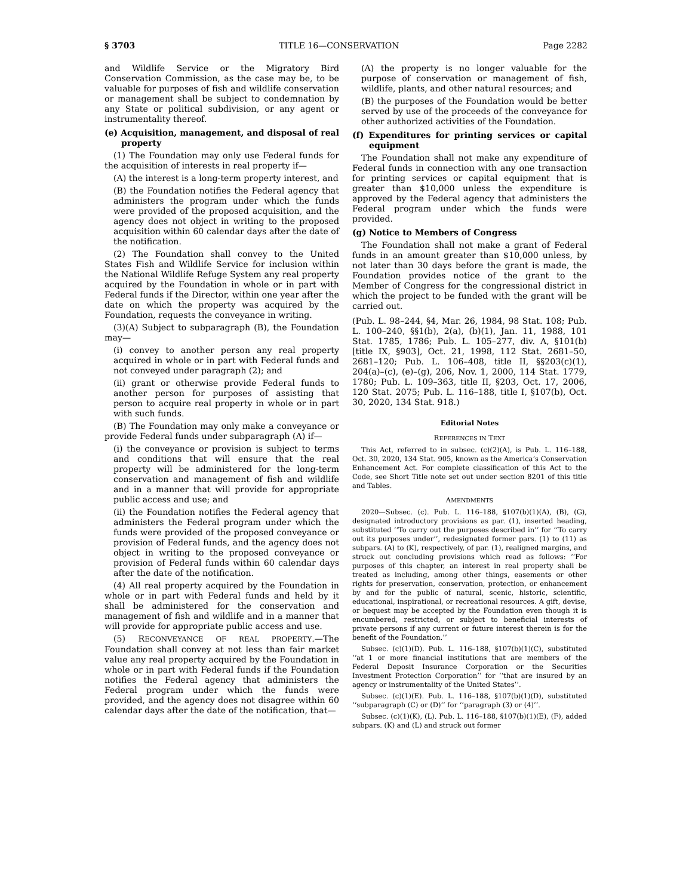§ 3703 TITLE 16—CONSERVATION Page 2282
and Wildlife Service or the Migratory Bird Conservation Commission, as the case may be, to be valuable for purposes of fish and wildlife conservation or management shall be subject to condemnation by any State or political subdivision, or any agent or instrumentality thereof.
(e) Acquisition, management, and disposal of real property
(1) The Foundation may only use Federal funds for the acquisition of interests in real property if—
(A) the interest is a long-term property interest, and
(B) the Foundation notifies the Federal agency that administers the program under which the funds were provided of the proposed acquisition, and the agency does not object in writing to the proposed acquisition within 60 calendar days after the date of the notification.
(2) The Foundation shall convey to the United States Fish and Wildlife Service for inclusion within the National Wildlife Refuge System any real property acquired by the Foundation in whole or in part with Federal funds if the Director, within one year after the date on which the property was acquired by the Foundation, requests the conveyance in writing.
(3)(A) Subject to subparagraph (B), the Foundation may—
(i) convey to another person any real property acquired in whole or in part with Federal funds and not conveyed under paragraph (2); and
(ii) grant or otherwise provide Federal funds to another person for purposes of assisting that person to acquire real property in whole or in part with such funds.
(B) The Foundation may only make a conveyance or provide Federal funds under subparagraph (A) if—
(i) the conveyance or provision is subject to terms and conditions that will ensure that the real property will be administered for the long-term conservation and management of fish and wildlife and in a manner that will provide for appropriate public access and use; and
(ii) the Foundation notifies the Federal agency that administers the Federal program under which the funds were provided of the proposed conveyance or provision of Federal funds, and the agency does not object in writing to the proposed conveyance or provision of Federal funds within 60 calendar days after the date of the notification.
(4) All real property acquired by the Foundation in whole or in part with Federal funds and held by it shall be administered for the conservation and management of fish and wildlife and in a manner that will provide for appropriate public access and use.
(5) RECONVEYANCE OF REAL PROPERTY.—The Foundation shall convey at not less than fair market value any real property acquired by the Foundation in whole or in part with Federal funds if the Foundation notifies the Federal agency that administers the Federal program under which the funds were provided, and the agency does not disagree within 60 calendar days after the date of the notification, that—
(A) the property is no longer valuable for the purpose of conservation or management of fish, wildlife, plants, and other natural resources; and
(B) the purposes of the Foundation would be better served by use of the proceeds of the conveyance for other authorized activities of the Foundation.
(f) Expenditures for printing services or capital equipment
The Foundation shall not make any expenditure of Federal funds in connection with any one transaction for printing services or capital equipment that is greater than $10,000 unless the expenditure is approved by the Federal agency that administers the Federal program under which the funds were provided.
(g) Notice to Members of Congress
The Foundation shall not make a grant of Federal funds in an amount greater than $10,000 unless, by not later than 30 days before the grant is made, the Foundation provides notice of the grant to the Member of Congress for the congressional district in which the project to be funded with the grant will be carried out.
(Pub. L. 98–244, §4, Mar. 26, 1984, 98 Stat. 108; Pub. L. 100–240, §§1(b), 2(a), (b)(1), Jan. 11, 1988, 101 Stat. 1785, 1786; Pub. L. 105–277, div. A, §101(b) [title IX, §903], Oct. 21, 1998, 112 Stat. 2681–50, 2681–120; Pub. L. 106–408, title II, §§203(c)(1), 204(a)–(c), (e)–(g), 206, Nov. 1, 2000, 114 Stat. 1779, 1780; Pub. L. 109–363, title II, §203, Oct. 17, 2006, 120 Stat. 2075; Pub. L. 116–188, title I, §107(b), Oct. 30, 2020, 134 Stat. 918.)
Editorial Notes
REFERENCES IN TEXT
This Act, referred to in subsec. (c)(2)(A), is Pub. L. 116–188, Oct. 30, 2020, 134 Stat. 905, known as the America’s Conservation Enhancement Act. For complete classification of this Act to the Code, see Short Title note set out under section 8201 of this title and Tables.
AMENDMENTS
2020—Subsec. (c). Pub. L. 116–188, §107(b)(1)(A), (B), (G), designated introductory provisions as par. (1), inserted heading, substituted ‘‘To carry out the purposes described in’’ for ‘‘To carry out its purposes under’’, redesignated former pars. (1) to (11) as subpars. (A) to (K), respectively, of par. (1), realigned margins, and struck out concluding provisions which read as follows: ‘‘For purposes of this chapter, an interest in real property shall be treated as including, among other things, easements or other rights for preservation, conservation, protection, or enhancement by and for the public of natural, scenic, historic, scientific, educational, inspirational, or recreational resources. A gift, devise, or bequest may be accepted by the Foundation even though it is encumbered, restricted, or subject to beneficial interests of private persons if any current or future interest therein is for the benefit of the Foundation.’’
Subsec. (c)(1)(D). Pub. L. 116–188, §107(b)(1)(C), substituted ‘‘at 1 or more financial institutions that are members of the Federal Deposit Insurance Corporation or the Securities Investment Protection Corporation’’ for ‘‘that are insured by an agency or instrumentality of the United States’’.
Subsec. (c)(1)(E). Pub. L. 116–188, §107(b)(1)(D), substituted ‘‘subparagraph (C) or (D)’’ for ‘‘paragraph (3) or (4)’’.
Subsec. (c)(1)(K), (L). Pub. L. 116–188, §107(b)(1)(E), (F), added subpars. (K) and (L) and struck out former